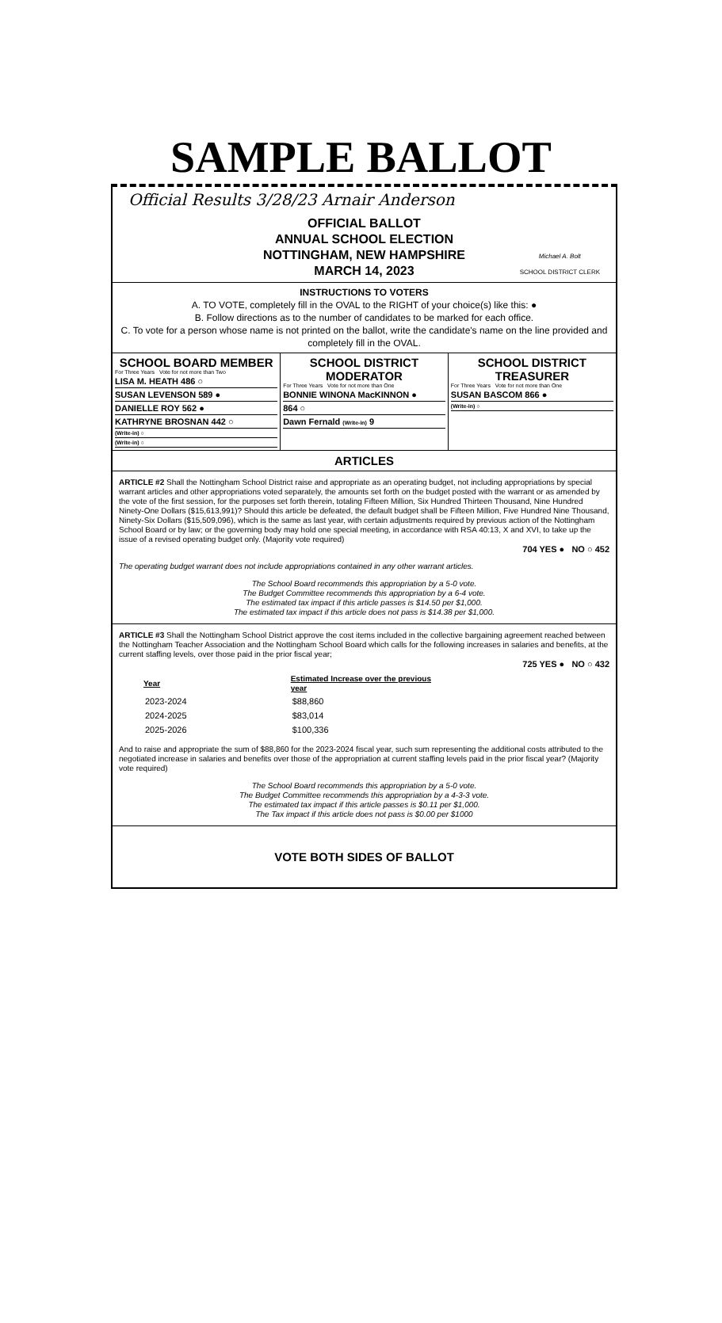SAMPLE BALLOT
Official Results 3/28/23 Arnair Anderson
OFFICIAL BALLOT
ANNUAL SCHOOL ELECTION
NOTTINGHAM, NEW HAMPSHIRE
MARCH 14, 2023
Michael A. Bolt
SCHOOL DISTRICT CLERK
INSTRUCTIONS TO VOTERS
A. TO VOTE, completely fill in the OVAL to the RIGHT of your choice(s) like this: ●
B. Follow directions as to the number of candidates to be marked for each office.
C. To vote for a person whose name is not printed on the ballot, write the candidate's name on the line provided and completely fill in the OVAL.
| SCHOOL BOARD MEMBER For Three Years Vote for not more than Two LISA M. HEATH 486 ○ SUSAN LEVENSON 589 ● DANIELLE ROY 562 ● KATHRYNE BROSNAN 442 ○ (Write-in) ○ (Write-in) ○ | SCHOOL DISTRICT MODERATOR For Three Years Vote for not more than One BONNIE WINONA MacKINNON ● 864 ○ Dawn Fernald (Write-in) 9 | SCHOOL DISTRICT TREASURER For Three Years Vote for not more than One SUSAN BASCOM 866 ● (Write-in) ○ |
ARTICLES
ARTICLE #2 Shall the Nottingham School District raise and appropriate as an operating budget, not including appropriations by special warrant articles and other appropriations voted separately, the amounts set forth on the budget posted with the warrant or as amended by the vote of the first session, for the purposes set forth therein, totaling Fifteen Million, Six Hundred Thirteen Thousand, Nine Hundred Ninety-One Dollars ($15,613,991)? Should this article be defeated, the default budget shall be Fifteen Million, Five Hundred Nine Thousand, Ninety-Six Dollars ($15,509,096), which is the same as last year, with certain adjustments required by previous action of the Nottingham School Board or by law; or the governing body may hold one special meeting, in accordance with RSA 40:13, X and XVI, to take up the issue of a revised operating budget only. (Majority vote required)
704 YES ● NO ○ 452
The operating budget warrant does not include appropriations contained in any other warrant articles.
The School Board recommends this appropriation by a 5-0 vote.
The Budget Committee recommends this appropriation by a 6-4 vote.
The estimated tax impact if this article passes is $14.50 per $1,000.
The estimated tax impact if this article does not pass is $14.38 per $1,000.
ARTICLE #3 Shall the Nottingham School District approve the cost items included in the collective bargaining agreement reached between the Nottingham Teacher Association and the Nottingham School Board which calls for the following increases in salaries and benefits, at the current staffing levels, over those paid in the prior fiscal year;
725 YES ● NO ○ 432
| Year | Estimated Increase over the previous year |
| --- | --- |
| 2023-2024 | $88,860 |
| 2024-2025 | $83,014 |
| 2025-2026 | $100,336 |
And to raise and appropriate the sum of $88,860 for the 2023-2024 fiscal year, such sum representing the additional costs attributed to the negotiated increase in salaries and benefits over those of the appropriation at current staffing levels paid in the prior fiscal year? (Majority vote required)
The School Board recommends this appropriation by a 5-0 vote.
The Budget Committee recommends this appropriation by a 4-3-3 vote.
The estimated tax impact if this article passes is $0.11 per $1,000.
The Tax impact if this article does not pass is $0.00 per $1000
VOTE BOTH SIDES OF BALLOT